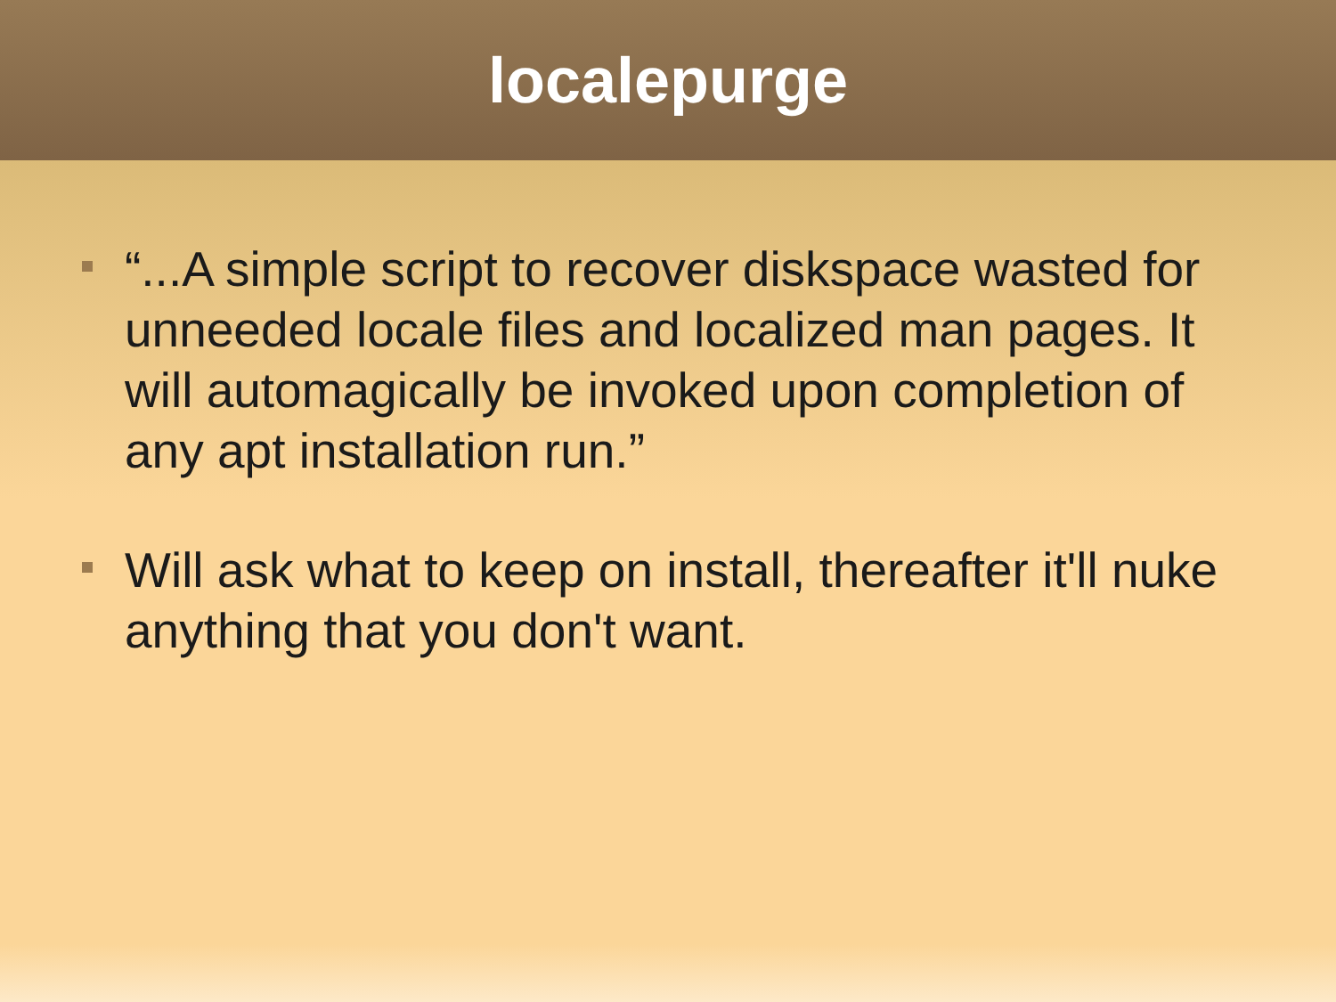localepurge
“...A simple script to recover diskspace wasted for unneeded locale files and localized man pages. It will automagically be invoked upon completion of any apt installation run.”
Will ask what to keep on install, thereafter it'll nuke anything that you don't want.